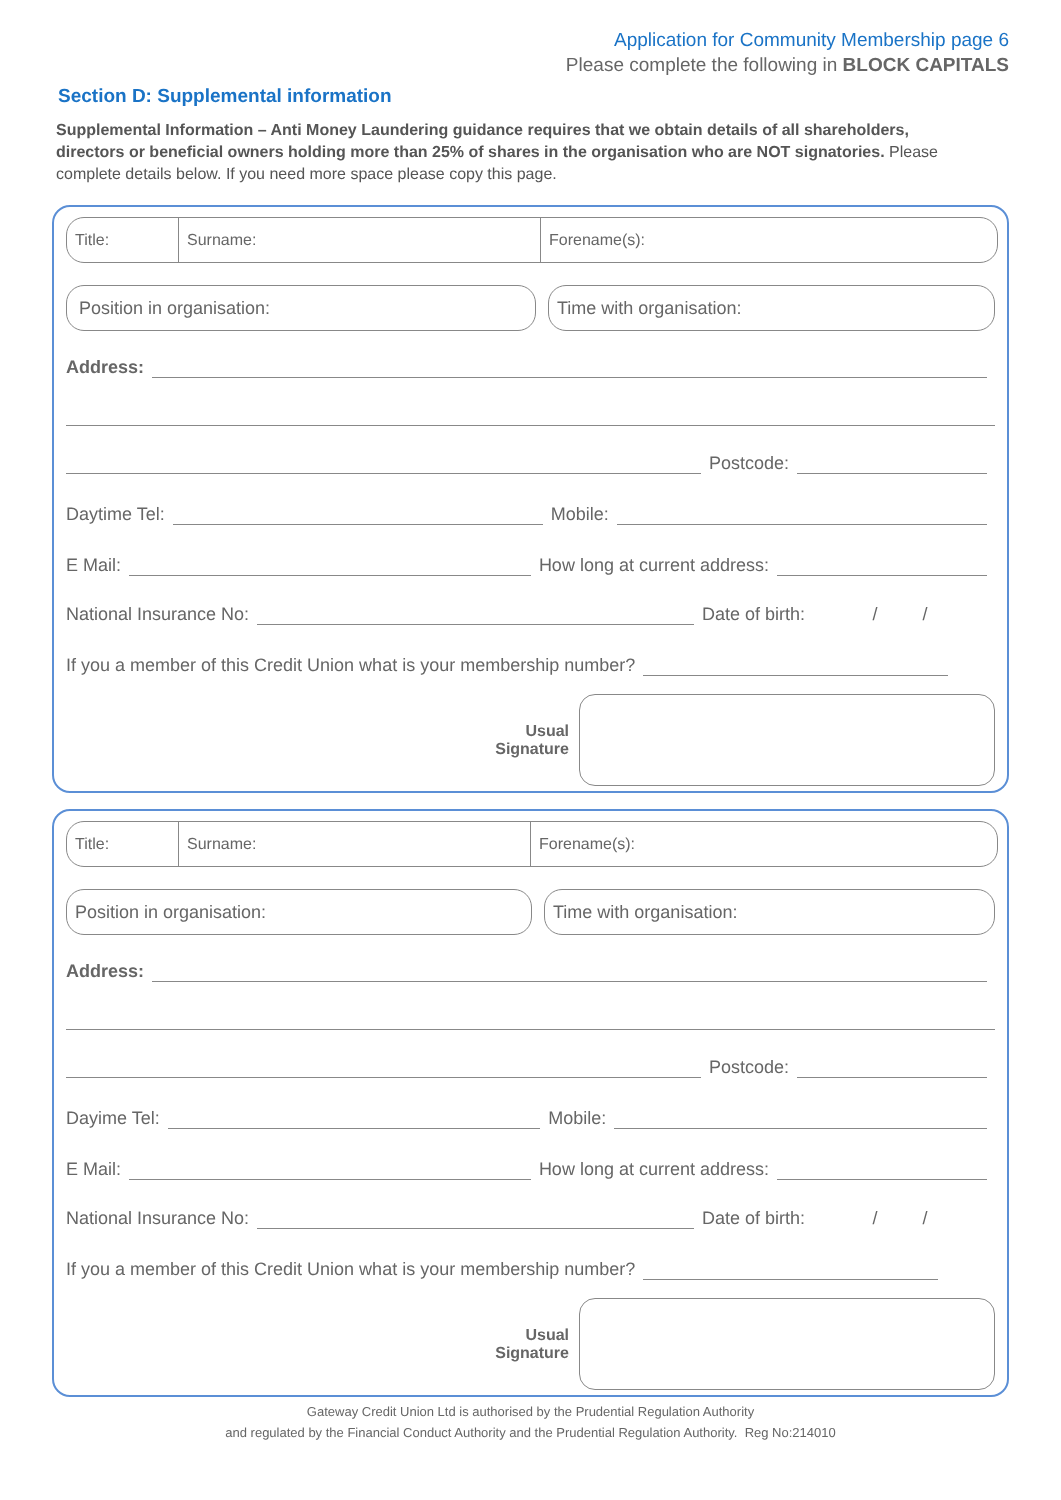Application for Community Membership page 6
Please complete the following in BLOCK CAPITALS
Section D: Supplemental information
Supplemental Information – Anti Money Laundering guidance requires that we obtain details of all shareholders, directors or beneficial owners holding more than 25% of shares in the organisation who are NOT signatories. Please complete details below. If you need more space please copy this page.
Title: Surname: Forename(s):
Position in organisation:
Time with organisation:
Address:
Postcode:
Daytime Tel: Mobile:
E Mail: How long at current address:
National Insurance No: Date of birth: / /
If you a member of this Credit Union what is your membership number?
Usual
Signature
Title: Surname: Forename(s):
Position in organisation:
Time with organisation:
Address:
Postcode:
Dayime Tel: Mobile:
E Mail: How long at current address:
National Insurance No: Date of birth: / /
If you a member of this Credit Union what is your membership number?
Usual
Signature
Gateway Credit Union Ltd is authorised by the Prudential Regulation Authority
and regulated by the Financial Conduct Authority and the Prudential Regulation Authority. Reg No:214010